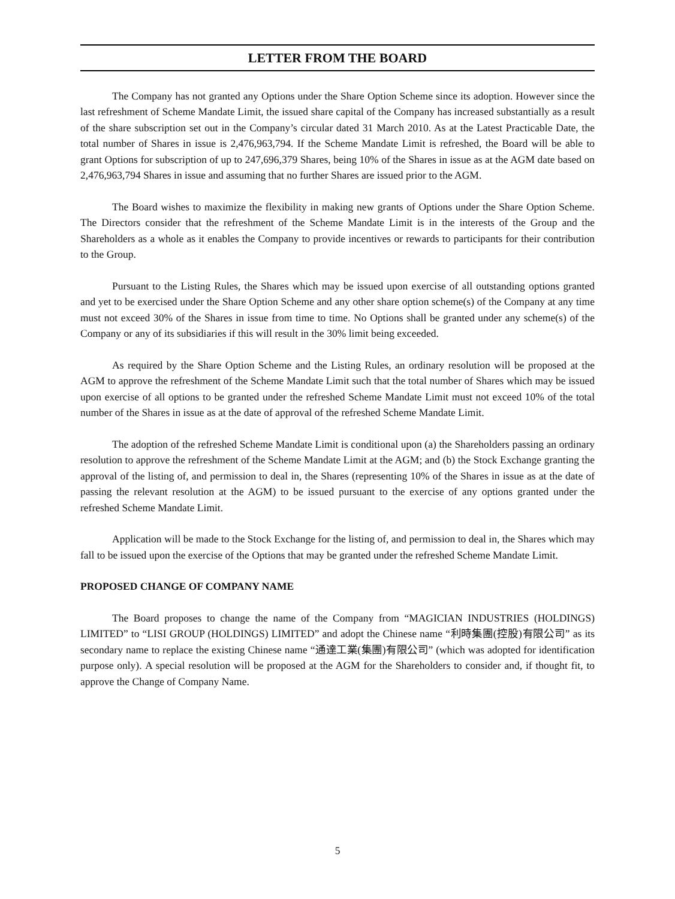LETTER FROM THE BOARD
The Company has not granted any Options under the Share Option Scheme since its adoption. However since the last refreshment of Scheme Mandate Limit, the issued share capital of the Company has increased substantially as a result of the share subscription set out in the Company’s circular dated 31 March 2010. As at the Latest Practicable Date, the total number of Shares in issue is 2,476,963,794. If the Scheme Mandate Limit is refreshed, the Board will be able to grant Options for subscription of up to 247,696,379 Shares, being 10% of the Shares in issue as at the AGM date based on 2,476,963,794 Shares in issue and assuming that no further Shares are issued prior to the AGM.
The Board wishes to maximize the flexibility in making new grants of Options under the Share Option Scheme. The Directors consider that the refreshment of the Scheme Mandate Limit is in the interests of the Group and the Shareholders as a whole as it enables the Company to provide incentives or rewards to participants for their contribution to the Group.
Pursuant to the Listing Rules, the Shares which may be issued upon exercise of all outstanding options granted and yet to be exercised under the Share Option Scheme and any other share option scheme(s) of the Company at any time must not exceed 30% of the Shares in issue from time to time. No Options shall be granted under any scheme(s) of the Company or any of its subsidiaries if this will result in the 30% limit being exceeded.
As required by the Share Option Scheme and the Listing Rules, an ordinary resolution will be proposed at the AGM to approve the refreshment of the Scheme Mandate Limit such that the total number of Shares which may be issued upon exercise of all options to be granted under the refreshed Scheme Mandate Limit must not exceed 10% of the total number of the Shares in issue as at the date of approval of the refreshed Scheme Mandate Limit.
The adoption of the refreshed Scheme Mandate Limit is conditional upon (a) the Shareholders passing an ordinary resolution to approve the refreshment of the Scheme Mandate Limit at the AGM; and (b) the Stock Exchange granting the approval of the listing of, and permission to deal in, the Shares (representing 10% of the Shares in issue as at the date of passing the relevant resolution at the AGM) to be issued pursuant to the exercise of any options granted under the refreshed Scheme Mandate Limit.
Application will be made to the Stock Exchange for the listing of, and permission to deal in, the Shares which may fall to be issued upon the exercise of the Options that may be granted under the refreshed Scheme Mandate Limit.
PROPOSED CHANGE OF COMPANY NAME
The Board proposes to change the name of the Company from “MAGICIAN INDUSTRIES (HOLDINGS) LIMITED” to “LISI GROUP (HOLDINGS) LIMITED” and adopt the Chinese name “利時集團(控股)有限公司” as its secondary name to replace the existing Chinese name “通達工業(集團)有限公司” (which was adopted for identification purpose only). A special resolution will be proposed at the AGM for the Shareholders to consider and, if thought fit, to approve the Change of Company Name.
5